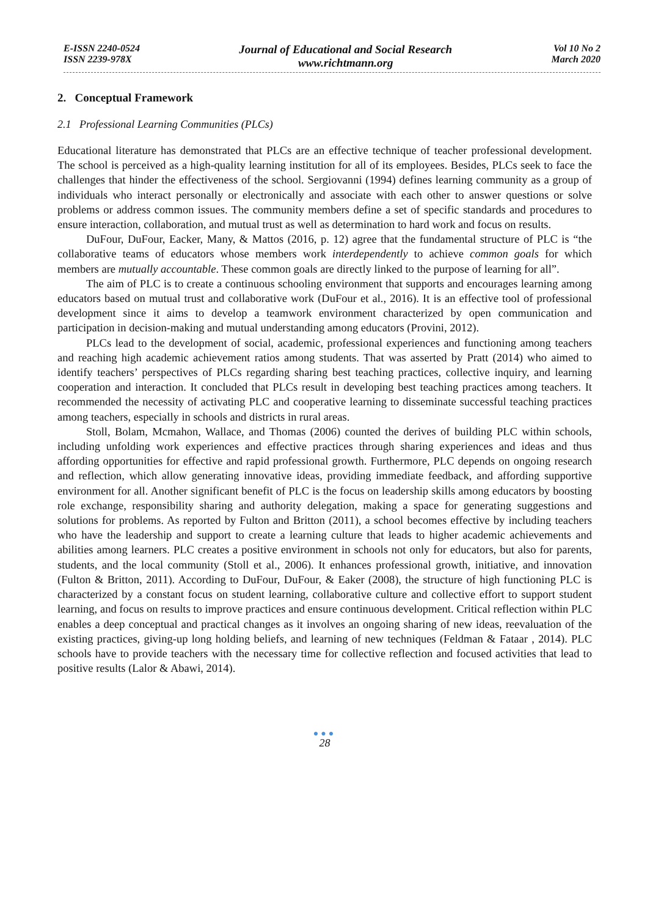E-ISSN 2240-0524
ISSN 2239-978X
Journal of Educational and Social Research
www.richtmann.org
Vol 10 No 2
March 2020
2. Conceptual Framework
2.1 Professional Learning Communities (PLCs)
Educational literature has demonstrated that PLCs are an effective technique of teacher professional development. The school is perceived as a high-quality learning institution for all of its employees. Besides, PLCs seek to face the challenges that hinder the effectiveness of the school. Sergiovanni (1994) defines learning community as a group of individuals who interact personally or electronically and associate with each other to answer questions or solve problems or address common issues. The community members define a set of specific standards and procedures to ensure interaction, collaboration, and mutual trust as well as determination to hard work and focus on results.
DuFour, DuFour, Eacker, Many, & Mattos (2016, p. 12) agree that the fundamental structure of PLC is “the collaborative teams of educators whose members work interdependently to achieve common goals for which members are mutually accountable. These common goals are directly linked to the purpose of learning for all”.
The aim of PLC is to create a continuous schooling environment that supports and encourages learning among educators based on mutual trust and collaborative work (DuFour et al., 2016). It is an effective tool of professional development since it aims to develop a teamwork environment characterized by open communication and participation in decision-making and mutual understanding among educators (Provini, 2012).
PLCs lead to the development of social, academic, professional experiences and functioning among teachers and reaching high academic achievement ratios among students. That was asserted by Pratt (2014) who aimed to identify teachers’ perspectives of PLCs regarding sharing best teaching practices, collective inquiry, and learning cooperation and interaction. It concluded that PLCs result in developing best teaching practices among teachers. It recommended the necessity of activating PLC and cooperative learning to disseminate successful teaching practices among teachers, especially in schools and districts in rural areas.
Stoll, Bolam, Mcmahon, Wallace, and Thomas (2006) counted the derives of building PLC within schools, including unfolding work experiences and effective practices through sharing experiences and ideas and thus affording opportunities for effective and rapid professional growth. Furthermore, PLC depends on ongoing research and reflection, which allow generating innovative ideas, providing immediate feedback, and affording supportive environment for all. Another significant benefit of PLC is the focus on leadership skills among educators by boosting role exchange, responsibility sharing and authority delegation, making a space for generating suggestions and solutions for problems. As reported by Fulton and Britton (2011), a school becomes effective by including teachers who have the leadership and support to create a learning culture that leads to higher academic achievements and abilities among learners. PLC creates a positive environment in schools not only for educators, but also for parents, students, and the local community (Stoll et al., 2006). It enhances professional growth, initiative, and innovation (Fulton & Britton, 2011). According to DuFour, DuFour, & Eaker (2008), the structure of high functioning PLC is characterized by a constant focus on student learning, collaborative culture and collective effort to support student learning, and focus on results to improve practices and ensure continuous development. Critical reflection within PLC enables a deep conceptual and practical changes as it involves an ongoing sharing of new ideas, reevaluation of the existing practices, giving-up long holding beliefs, and learning of new techniques (Feldman & Fataar , 2014). PLC schools have to provide teachers with the necessary time for collective reflection and focused activities that lead to positive results (Lalor & Abawi, 2014).
●●●
28